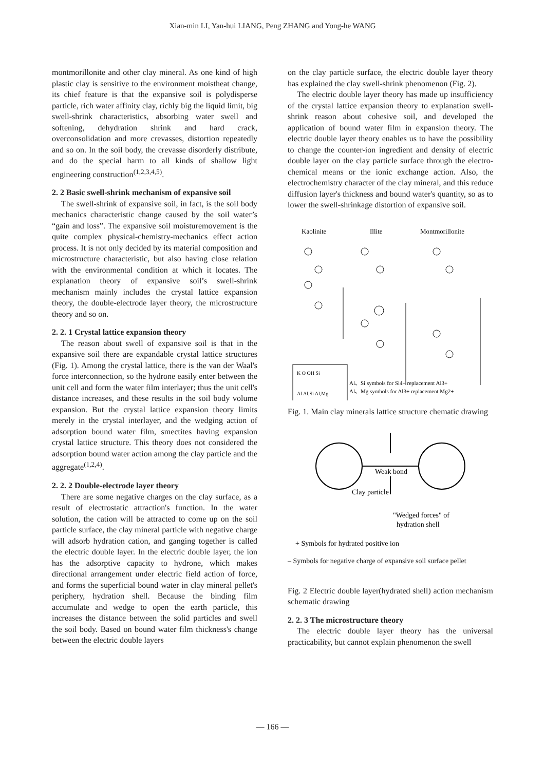Xian-min LI, Yan-hui LIANG, Peng ZHANG and Yong-he WANG
montmorillonite and other clay mineral. As one kind of high plastic clay is sensitive to the environment moistheat change, its chief feature is that the expansive soil is polydisperse particle, rich water affinity clay, richly big the liquid limit, big swell-shrink characteristics, absorbing water swell and softening, dehydration shrink and hard crack, overconsolidation and more crevasses, distortion repeatedly and so on. In the soil body, the crevasse disorderly distribute, and do the special harm to all kinds of shallow light engineering construction<sup>(1,2,3,4,5)</sup>.
2. 2 Basic swell-shrink mechanism of expansive soil
The swell-shrink of expansive soil, in fact, is the soil body mechanics characteristic change caused by the soil water’s “gain and loss”. The expansive soil moisturemovement is the quite complex physical-chemistry-mechanics effect action process. It is not only decided by its material composition and microstructure characteristic, but also having close relation with the environmental condition at which it locates. The explanation theory of expansive soil’s swell-shrink mechanism mainly includes the crystal lattice expansion theory, the double-electrode layer theory, the microstructure theory and so on.
2. 2. 1 Crystal lattice expansion theory
The reason about swell of expansive soil is that in the expansive soil there are expandable crystal lattice structures (Fig. 1). Among the crystal lattice, there is the van der Waal's force interconnection, so the hydrone easily enter between the unit cell and form the water film interlayer; thus the unit cell's distance increases, and these results in the soil body volume expansion. But the crystal lattice expansion theory limits merely in the crystal interlayer, and the wedging action of adsorption bound water film, smectites having expansion crystal lattice structure. This theory does not considered the adsorption bound water action among the clay particle and the aggregate<sup>(1,2,4)</sup>.
2. 2. 2 Double-electrode layer theory
There are some negative charges on the clay surface, as a result of electrostatic attraction's function. In the water solution, the cation will be attracted to come up on the soil particle surface, the clay mineral particle with negative charge will adsorb hydration cation, and ganging together is called the electric double layer. In the electric double layer, the ion has the adsorptive capacity to hydrone, which makes directional arrangement under electric field action of force, and forms the superficial bound water in clay mineral pellet's periphery, hydration shell. Because the binding film accumulate and wedge to open the earth particle, this increases the distance between the solid particles and swell the soil body. Based on bound water film thickness's change between the electric double layers
on the clay particle surface, the electric double layer theory has explained the clay swell-shrink phenomenon (Fig. 2).
The electric double layer theory has made up insufficiency of the crystal lattice expansion theory to explanation swell-shrink reason about cohesive soil, and developed the application of bound water film in expansion theory. The electric double layer theory enables us to have the possibility to change the counter-ion ingredient and density of electric double layer on the clay particle surface through the electro-chemical means or the ionic exchange action. Also, the electrochemistry character of the clay mineral, and this reduce diffusion layer's thickness and bound water's quantity, so as to lower the swell-shrinkage distortion of expansive soil.
Kaolinite
Illite
Montmorillonite
Al、Si symbols for Si4+ replacement Al3+
Al、Mg symbols for Al3+ replacement Mg2+
K O OH Si
Al Al,Si Al,Mg
Fig. 1. Main clay minerals lattice structure chematic drawing
Weak bond
Clay particle
"Wedged forces" of
hydration shell
+ Symbols for hydrated positive ion
– Symbols for negative charge of expansive soil surface pellet
Fig. 2 Electric double layer(hydrated shell) action mechanism schematic drawing
2. 2. 3 The microstructure theory
The electric double layer theory has the universal practicability, but cannot explain phenomenon the swell
— 166 —